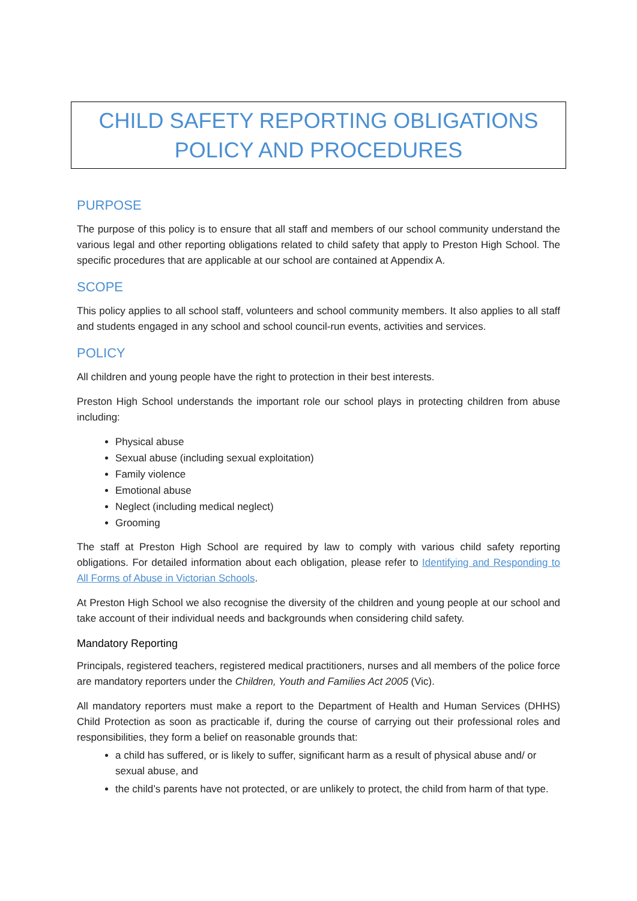CHILD SAFETY REPORTING OBLIGATIONS POLICY AND PROCEDURES
PURPOSE
The purpose of this policy is to ensure that all staff and members of our school community understand the various legal and other reporting obligations related to child safety that apply to Preston High School. The specific procedures that are applicable at our school are contained at Appendix A.
SCOPE
This policy applies to all school staff, volunteers and school community members. It also applies to all staff and students engaged in any school and school council-run events, activities and services.
POLICY
All children and young people have the right to protection in their best interests.
Preston High School understands the important role our school plays in protecting children from abuse including:
Physical abuse
Sexual abuse (including sexual exploitation)
Family violence
Emotional abuse
Neglect (including medical neglect)
Grooming
The staff at Preston High School are required by law to comply with various child safety reporting obligations. For detailed information about each obligation, please refer to Identifying and Responding to All Forms of Abuse in Victorian Schools.
At Preston High School we also recognise the diversity of the children and young people at our school and take account of their individual needs and backgrounds when considering child safety.
Mandatory Reporting
Principals, registered teachers, registered medical practitioners, nurses and all members of the police force are mandatory reporters under the Children, Youth and Families Act 2005 (Vic).
All mandatory reporters must make a report to the Department of Health and Human Services (DHHS) Child Protection as soon as practicable if, during the course of carrying out their professional roles and responsibilities, they form a belief on reasonable grounds that:
a child has suffered, or is likely to suffer, significant harm as a result of physical abuse and/ or sexual abuse, and
the child’s parents have not protected, or are unlikely to protect, the child from harm of that type.